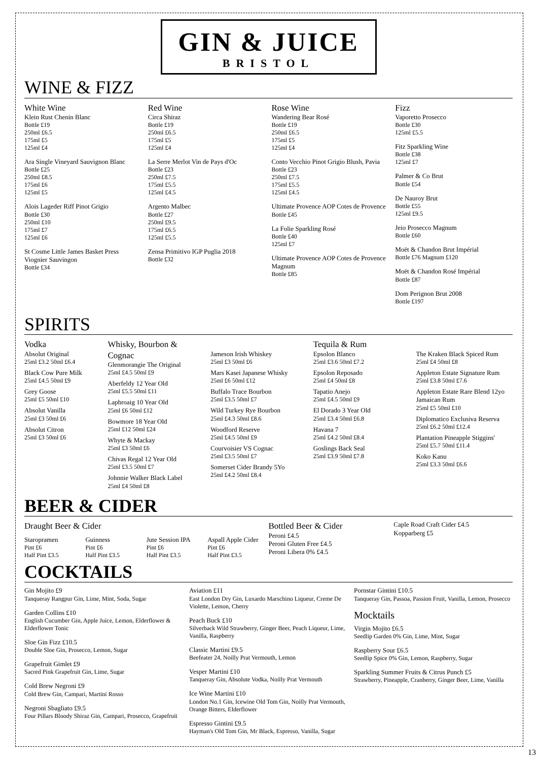GIN & JUICE
BRISTOL
WINE & FIZZ
White Wine
Klein Rust Chenin Blanc
Bottle £19
250ml £6.5
175ml £5
125ml £4
Ara Single Vineyard Sauvignon Blanc
Bottle £25
250ml £8.5
175ml £6
125ml £5
Alois Lageder Riff Pinot Grigio
Bottle £30
250ml £10
175ml £7
125ml £6
St Cosme Little James Basket Press Viognier Sauvingon
Bottle £34
Red Wine
Circa Shiraz
Bottle £19
250ml £6.5
175ml £5
125ml £4
La Serre Merlot Vin de Pays d'Oc
Bottle £23
250ml £7.5
175ml £5.5
125ml £4.5
Argento Malbec
Bottle £27
250ml £9.5
175ml £6.5
125ml £5.5
Zensa Primitivo IGP Puglia 2018
Bottle £32
Rose Wine
Wandering Bear Rosé
Bottle £19
250ml £6.5
175ml £5
125ml £4
Conto Vecchio Pinot Grigio Blush, Pavia
Bottle £23
250ml £7.5
175ml £5.5
125ml £4.5
Ultimate Provence AOP Cotes de Provence
Bottle £45
La Folie Sparkling Rosé
Bottle £40
125ml £7
Ultimate Provence AOP Cotes de Provence Magnum
Bottle £85
Fizz
Vaporetto Prosecco
Bottle £30
125ml £5.5
Fitz Sparkling Wine
Bottle £38
125ml £7
Palmer & Co Brut
Bottle £54
De Nauroy Brut
Bottle £55
125ml £9.5
Jeio Prosecco Magnum
Bottle £60
Moët & Chandon Brut Impérial
Bottle £76 Magnum £120
Moët & Chandon Rosé Impérial
Bottle £87
Dom Perignon Brut 2008
Bottle £197
SPIRITS
Vodka
Absolut Original
25ml £3.2 50ml £6.4
Black Cow Pure Milk
25ml £4.5 50ml £9
Grey Goose
25ml £5 50ml £10
Absolut Vanilla
25ml £3 50ml £6
Absolut Citron
25ml £3 50ml £6
Whisky, Bourbon & Cognac
Glenmorangie The Original
25ml £4.5 50ml £9
Aberfeldy 12 Year Old
25ml £5.5 50ml £11
Laphroaig 10 Year Old
25ml £6 50ml £12
Bowmore 18 Year Old
25ml £12 50ml £24
Whyte & Mackay
25ml £3 50ml £6
Chivas Regal 12 Year Old
25ml £3.5 50ml £7
Johnnie Walker Black Label
25ml £4 50ml £8
Jameson Irish Whiskey
25ml £3 50ml £6
Mars Kasei Japanese Whisky
25ml £6 50ml £12
Buffalo Trace Bourbon
25ml £3.5 50ml £7
Wild Turkey Rye Bourbon
25ml £4.3 50ml £8.6
Woodford Reserve
25ml £4.5 50ml £9
Courvoisier VS Cognac
25ml £3.5 50ml £7
Somerset Cider Brandy 5Yo
25ml £4.2 50ml £8.4
Tequila & Rum
Epsolon Blanco
25ml £3.6 50ml £7.2
Epsolon Reposado
25ml £4 50ml £8
Tapatio Anejo
25ml £4.5 50ml £9
El Dorado 3 Year Old
25ml £3.4 50ml £6.8
Havana 7
25ml £4.2 50ml £8.4
Goslings Back Seal
25ml £3.9 50ml £7.8
The Kraken Black Spiced Rum
25ml £4 50ml £8
Appleton Estate Signature Rum
25ml £3.8 50ml £7.6
Appleton Estate Rare Blend 12yo Jamaican Rum
25ml £5 50ml £10
Diplomatico Exclusiva Reserva
25ml £6.2 50ml £12.4
Plantation Pineapple Stiggins'
25ml £5.7 50ml £11.4
Koko Kanu
25ml £3.3 50ml £6.6
BEER & CIDER
Draught Beer & Cider
Staropramen
Pint £6
Half Pint £3.5
Guinness
Pint £6
Half Pint £3.5
Jute Session IPA
Pint £6
Half Pint £3.5
Aspall Apple Cider
Pint £6
Half Pint £3.5
Bottled Beer & Cider
Peroni £4.5
Peroni Gluten Free £4.5
Peroni Libera 0% £4.5
Caple Road Craft Cider £4.5
Kopparberg £5
COCKTAILS
Gin Mojito £9
Tanqueray Rangpur Gin, Lime, Mint, Soda, Sugar
Garden Collins £10
English Cucumber Gin, Apple Juice, Lemon, Elderflower & Elderflower Tonic
Sloe Gin Fizz £10.5
Double Sloe Gin, Prosecco, Lemon, Sugar
Grapefruit Gimlet £9
Sacred Pink Grapefruit Gin, Lime, Sugar
Cold Brew Negroni £9
Cold Brew Gin, Campari, Martini Rosso
Negroni Sbagliato £9.5
Four Pillars Bloody Shiraz Gin, Campari, Prosecco, Grapefruit
Aviation £11
East London Dry Gin, Luxardo Marschino Liqueur, Creme De Violette, Lemon, Cherry
Peach Buck £10
Silverback Wild Strawberry, Ginger Beer, Peach Liqueur, Lime, Vanilla, Raspberry
Classic Martini £9.5
Beefeater 24, Noilly Prat Vermouth, Lemon
Vesper Martini £10
Tanqueray Gin, Absolute Vodka, Noilly Prat Vermouth
Ice Wine Martini £10
London No.1 Gin, Icewine Old Tom Gin, Noilly Prat Vermouth, Orange Bitters, Elderflower
Espresso Gintini £9.5
Hayman's Old Tom Gin, Mr Black, Espresso, Vanilla, Sugar
Pornstar Gintini £10.5
Tanqueray Gin, Passoa, Passion Fruit, Vanilla, Lemon, Prosecco
Mocktails
Virgin Mojito £6.5
Seedlip Garden 0% Gin, Lime, Mint, Sugar
Raspberry Sour £6.5
Seedlip Spice 0% Gin, Lemon, Raspberry, Sugar
Sparkling Summer Fruits & Citrus Punch £5
Strawberry, Pineapple, Cranberry, Ginger Beer, Lime, Vanilla
13